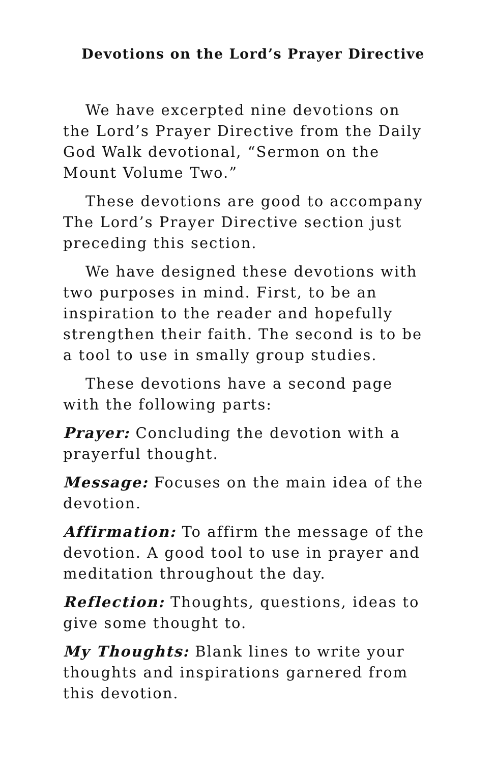Devotions on the Lord’s Prayer Directive
We have excerpted nine devotions on the Lord’s Prayer Directive from the Daily God Walk devotional, “Sermon on the Mount Volume Two.”
These devotions are good to accompany The Lord’s Prayer Directive section just preceding this section.
We have designed these devotions with two purposes in mind. First, to be an inspiration to the reader and hopefully strengthen their faith. The second is to be a tool to use in smally group studies.
These devotions have a second page with the following parts:
Prayer: Concluding the devotion with a prayerful thought.
Message: Focuses on the main idea of the devotion.
Affirmation: To affirm the message of the devotion. A good tool to use in prayer and meditation throughout the day.
Reflection: Thoughts, questions, ideas to give some thought to.
My Thoughts: Blank lines to write your thoughts and inspirations garnered from this devotion.